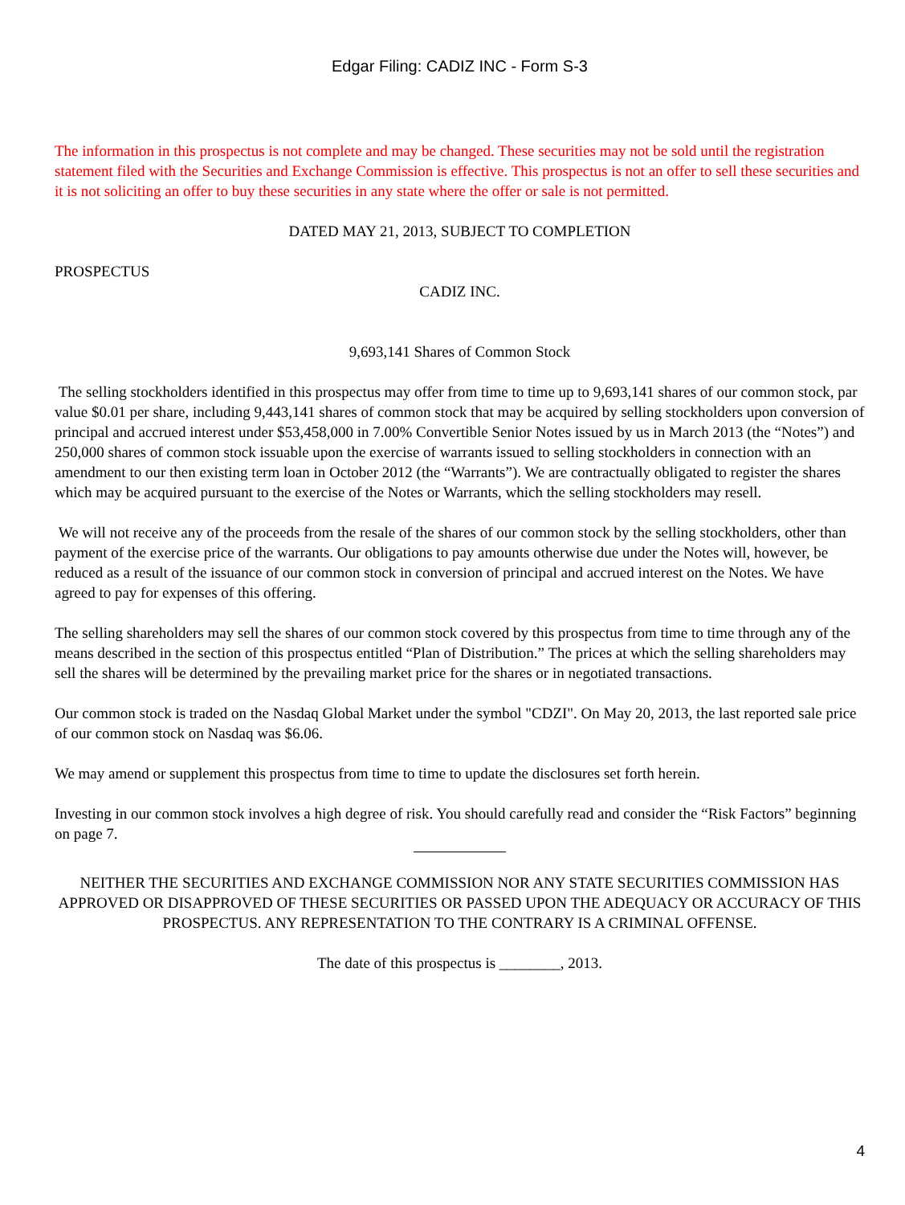Edgar Filing: CADIZ INC - Form S-3
The information in this prospectus is not complete and may be changed. These securities may not be sold until the registration statement filed with the Securities and Exchange Commission is effective. This prospectus is not an offer to sell these securities and it is not soliciting an offer to buy these securities in any state where the offer or sale is not permitted.
DATED MAY 21, 2013, SUBJECT TO COMPLETION
PROSPECTUS
CADIZ INC.
9,693,141 Shares of Common Stock
The selling stockholders identified in this prospectus may offer from time to time up to 9,693,141 shares of our common stock, par value $0.01 per share, including 9,443,141 shares of common stock that may be acquired by selling stockholders upon conversion of principal and accrued interest under $53,458,000 in 7.00% Convertible Senior Notes issued by us in March 2013 (the “Notes”) and 250,000 shares of common stock issuable upon the exercise of warrants issued to selling stockholders in connection with an amendment to our then existing term loan in October 2012 (the “Warrants”). We are contractually obligated to register the shares which may be acquired pursuant to the exercise of the Notes or Warrants, which the selling stockholders may resell.
We will not receive any of the proceeds from the resale of the shares of our common stock by the selling stockholders, other than payment of the exercise price of the warrants. Our obligations to pay amounts otherwise due under the Notes will, however, be reduced as a result of the issuance of our common stock in conversion of principal and accrued interest on the Notes. We have agreed to pay for expenses of this offering.
The selling shareholders may sell the shares of our common stock covered by this prospectus from time to time through any of the means described in the section of this prospectus entitled “Plan of Distribution.” The prices at which the selling shareholders may sell the shares will be determined by the prevailing market price for the shares or in negotiated transactions.
Our common stock is traded on the Nasdaq Global Market under the symbol "CDZI". On May 20, 2013, the last reported sale price of our common stock on Nasdaq was $6.06.
We may amend or supplement this prospectus from time to time to update the disclosures set forth herein.
Investing in our common stock involves a high degree of risk. You should carefully read and consider the “Risk Factors” beginning on page 7.
NEITHER THE SECURITIES AND EXCHANGE COMMISSION NOR ANY STATE SECURITIES COMMISSION HAS APPROVED OR DISAPPROVED OF THESE SECURITIES OR PASSED UPON THE ADEQUACY OR ACCURACY OF THIS PROSPECTUS. ANY REPRESENTATION TO THE CONTRARY IS A CRIMINAL OFFENSE.
The date of this prospectus is ________, 2013.
4